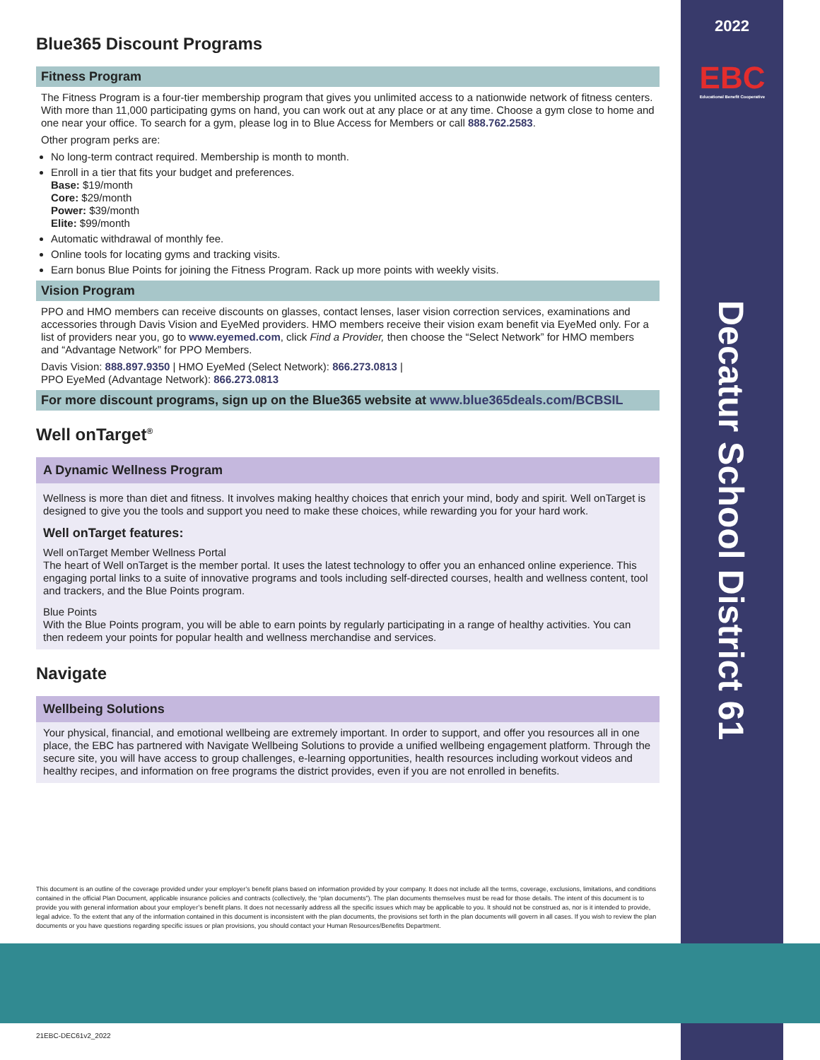2022
EBC
Educational Benefit Cooperative
Decatur School District 61
Blue365 Discount Programs
Fitness Program
The Fitness Program is a four-tier membership program that gives you unlimited access to a nationwide network of fitness centers. With more than 11,000 participating gyms on hand, you can work out at any place or at any time. Choose a gym close to home and one near your office. To search for a gym, please log in to Blue Access for Members or call 888.762.2583.
Other program perks are:
No long-term contract required. Membership is month to month.
Enroll in a tier that fits your budget and preferences.
Base: $19/month
Core: $29/month
Power: $39/month
Elite: $99/month
Automatic withdrawal of monthly fee.
Online tools for locating gyms and tracking visits.
Earn bonus Blue Points for joining the Fitness Program. Rack up more points with weekly visits.
Vision Program
PPO and HMO members can receive discounts on glasses, contact lenses, laser vision correction services, examinations and accessories through Davis Vision and EyeMed providers. HMO members receive their vision exam benefit via EyeMed only. For a list of providers near you, go to www.eyemed.com, click Find a Provider, then choose the “Select Network” for HMO members and “Advantage Network” for PPO Members.
Davis Vision: 888.897.9350 | HMO EyeMed (Select Network): 866.273.0813 |
PPO EyeMed (Advantage Network): 866.273.0813
For more discount programs, sign up on the Blue365 website at www.blue365deals.com/BCBSIL
Well onTarget<sup>®</sup>
A Dynamic Wellness Program
Wellness is more than diet and fitness. It involves making healthy choices that enrich your mind, body and spirit. Well onTarget is designed to give you the tools and support you need to make these choices, while rewarding you for your hard work.
Well onTarget features:
Well onTarget Member Wellness Portal
The heart of Well onTarget is the member portal. It uses the latest technology to offer you an enhanced online experience. This engaging portal links to a suite of innovative programs and tools including self-directed courses, health and wellness content, tool and trackers, and the Blue Points program.
Blue Points
With the Blue Points program, you will be able to earn points by regularly participating in a range of healthy activities. You can then redeem your points for popular health and wellness merchandise and services.
Navigate
Wellbeing Solutions
Your physical, financial, and emotional wellbeing are extremely important. In order to support, and offer you resources all in one place, the EBC has partnered with Navigate Wellbeing Solutions to provide a unified wellbeing engagement platform. Through the secure site, you will have access to group challenges, e-learning opportunities, health resources including workout videos and healthy recipes, and information on free programs the district provides, even if you are not enrolled in benefits.
This document is an outline of the coverage provided under your employer’s benefit plans based on information provided by your company. It does not include all the terms, coverage, exclusions, limitations, and conditions contained in the official Plan Document, applicable insurance policies and contracts (collectively, the “plan documents”). The plan documents themselves must be read for those details. The intent of this document is to provide you with general information about your employer’s benefit plans. It does not necessarily address all the specific issues which may be applicable to you. It should not be construed as, nor is it intended to provide, legal advice. To the extent that any of the information contained in this document is inconsistent with the plan documents, the provisions set forth in the plan documents will govern in all cases. If you wish to review the plan documents or you have questions regarding specific issues or plan provisions, you should contact your Human Resources/Benefits Department.
21EBC-DEC61v2_2022